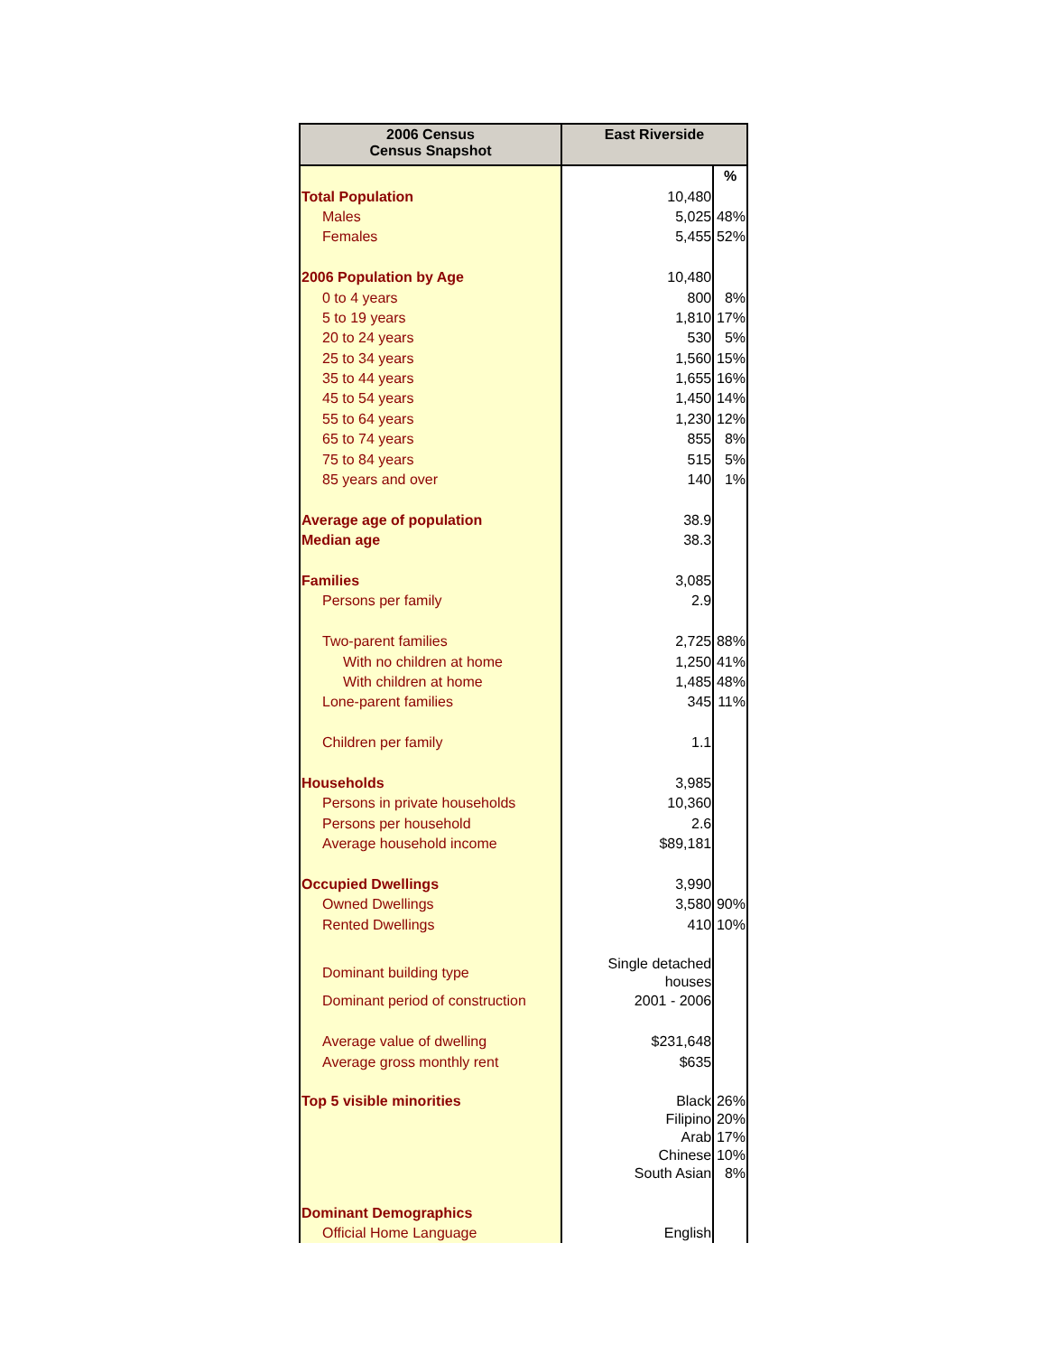| 2006 Census Census Snapshot | East Riverside | |
| --- | --- | --- |
| | | % |
| Total Population | 10,480 | |
| Males | 5,025 | 48% |
| Females | 5,455 | 52% |
| 2006 Population by Age | 10,480 | |
| 0 to 4 years | 800 | 8% |
| 5 to 19 years | 1,810 | 17% |
| 20 to 24 years | 530 | 5% |
| 25 to 34 years | 1,560 | 15% |
| 35 to 44 years | 1,655 | 16% |
| 45 to 54 years | 1,450 | 14% |
| 55 to 64 years | 1,230 | 12% |
| 65 to 74 years | 855 | 8% |
| 75 to 84 years | 515 | 5% |
| 85 years and over | 140 | 1% |
| Average age of population | 38.9 | |
| Median age | 38.3 | |
| Families | 3,085 | |
| Persons per family | 2.9 | |
| Two-parent families | 2,725 | 88% |
| With no children at home | 1,250 | 41% |
| With children at home | 1,485 | 48% |
| Lone-parent families | 345 | 11% |
| Children per family | 1.1 | |
| Households | 3,985 | |
| Persons in private households | 10,360 | |
| Persons per household | 2.6 | |
| Average household income | $89,181 | |
| Occupied Dwellings | 3,990 | |
| Owned Dwellings | 3,580 | 90% |
| Rented Dwellings | 410 | 10% |
| Dominant building type | Single detached houses | |
| Dominant period of construction | 2001 - 2006 | |
| Average value of dwelling | $231,648 | |
| Average gross monthly rent | $635 | |
| Top 5 visible minorities | Black | 26% |
| | Filipino | 20% |
| | Arab | 17% |
| | Chinese | 10% |
| | South Asian | 8% |
| Dominant Demographics | | |
| Official Home Language | English | |